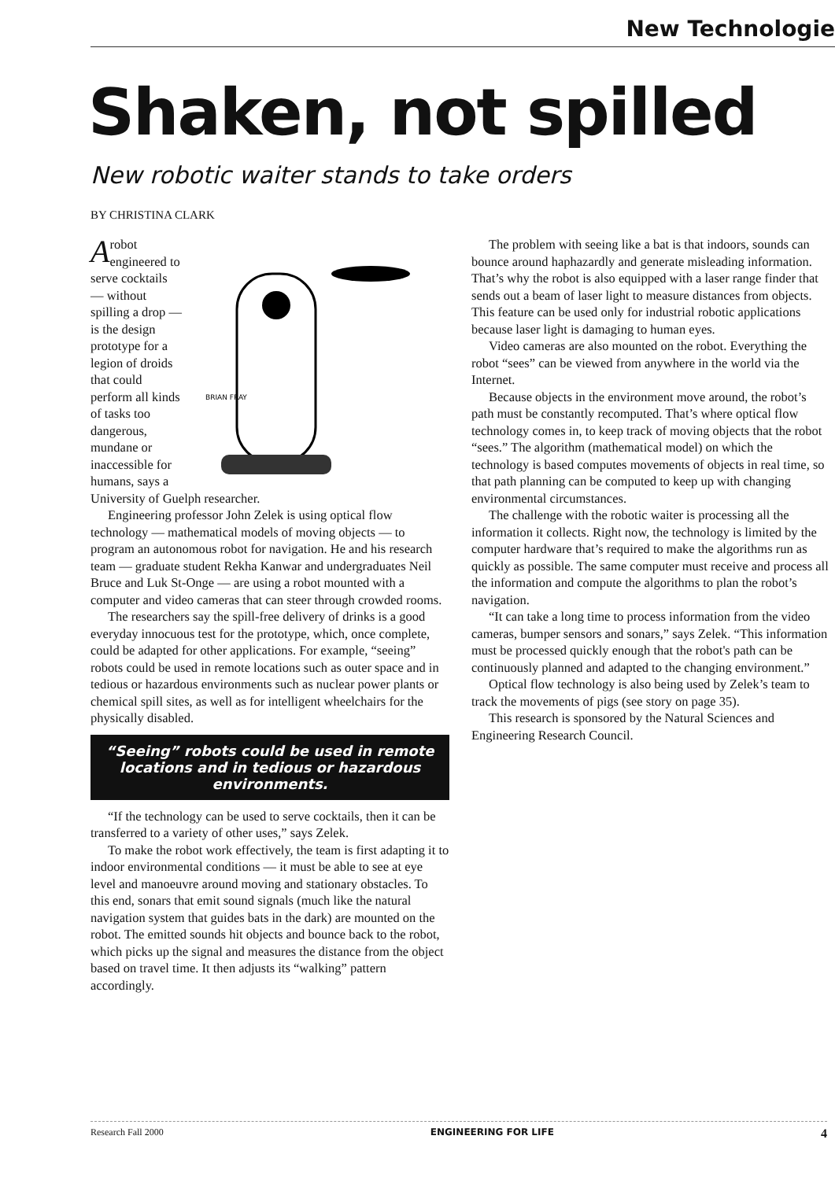New Technologie
Shaken, not spilled
New robotic waiter stands to take orders
BY CHRISTINA CLARK
BRIAN FRAY
A robot engineered to serve cocktails — without spilling a drop — is the design prototype for a legion of droids that could perform all kinds of tasks too dangerous, mundane or inaccessible for humans, says a University of Guelph researcher.
Engineering professor John Zelek is using optical flow technology — mathematical models of moving objects — to program an autonomous robot for navigation. He and his research team — graduate student Rekha Kanwar and undergraduates Neil Bruce and Luk St-Onge — are using a robot mounted with a computer and video cameras that can steer through crowded rooms.
The researchers say the spill-free delivery of drinks is a good everyday innocuous test for the prototype, which, once complete, could be adapted for other applications. For example, “seeing” robots could be used in remote locations such as outer space and in tedious or hazardous environments such as nuclear power plants or chemical spill sites, as well as for intelligent wheelchairs for the physically disabled.
“Seeing” robots could be used in remote locations and in tedious or hazardous environments.
“If the technology can be used to serve cocktails, then it can be transferred to a variety of other uses,” says Zelek.
To make the robot work effectively, the team is first adapting it to indoor environmental conditions — it must be able to see at eye level and manoeuvre around moving and stationary obstacles. To this end, sonars that emit sound signals (much like the natural navigation system that guides bats in the dark) are mounted on the robot. The emitted sounds hit objects and bounce back to the robot, which picks up the signal and measures the distance from the object based on travel time. It then adjusts its “walking” pattern accordingly.
The problem with seeing like a bat is that indoors, sounds can bounce around haphazardly and generate misleading information. That’s why the robot is also equipped with a laser range finder that sends out a beam of laser light to measure distances from objects. This feature can be used only for industrial robotic applications because laser light is damaging to human eyes.
Video cameras are also mounted on the robot. Everything the robot “sees” can be viewed from anywhere in the world via the Internet.
Because objects in the environment move around, the robot’s path must be constantly recomputed. That’s where optical flow technology comes in, to keep track of moving objects that the robot “sees.” The algorithm (mathematical model) on which the technology is based computes movements of objects in real time, so that path planning can be computed to keep up with changing environmental circumstances.
The challenge with the robotic waiter is processing all the information it collects. Right now, the technology is limited by the computer hardware that’s required to make the algorithms run as quickly as possible. The same computer must receive and process all the information and compute the algorithms to plan the robot’s navigation.
“It can take a long time to process information from the video cameras, bumper sensors and sonars,” says Zelek. “This information must be processed quickly enough that the robot's path can be continuously planned and adapted to the changing environment.”
Optical flow technology is also being used by Zelek’s team to track the movements of pigs (see story on page 35).
This research is sponsored by the Natural Sciences and Engineering Research Council.
Research Fall 2000 ENGINEERING FOR LIFE 4